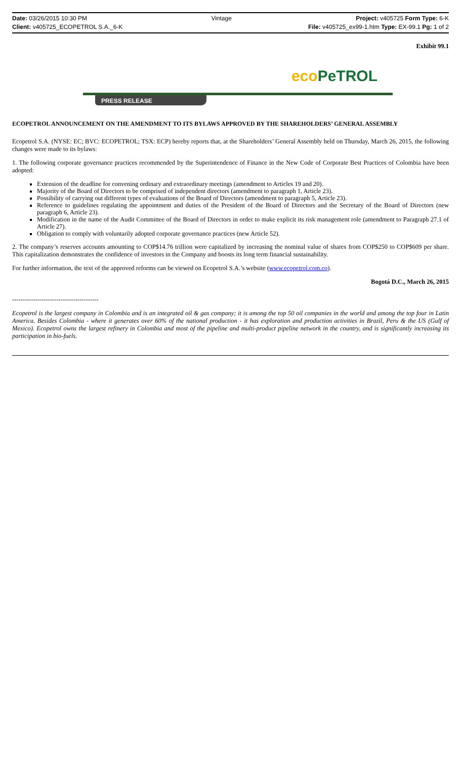Date: 03/26/2015 10:30 PM Vintage Project: v405725 Form Type: 6-K
Client: v405725_ECOPETROL S.A._6-K File: v405725_ex99-1.htm Type: EX-99.1 Pg: 1 of 2
Exhibit 99.1
eco PeTROL
PRESS RELEASE
ECOPETROL ANNOUNCEMENT ON THE AMENDMENT TO ITS BYLAWS APPROVED BY THE SHAREHOLDERS’ GENERAL ASSEMBLY
Ecopetrol S.A. (NYSE: EC; BVC: ECOPETROL; TSX: ECP) hereby reports that, at the Shareholders’ General Assembly held on Thursday, March 26, 2015, the following changes were made to its bylaws:
1. The following corporate governance practices recommended by the Superintendence of Finance in the New Code of Corporate Best Practices of Colombia have been adopted:
Extension of the deadline for convening ordinary and extraordinary meetings (amendment to Articles 19 and 20).
Majority of the Board of Directors to be comprised of independent directors (amendment to paragraph 1, Article 23).
Possibility of carrying out different types of evaluations of the Board of Directors (amendment to paragraph 5, Article 23).
Reference to guidelines regulating the appointment and duties of the President of the Board of Directors and the Secretary of the Board of Directors (new paragraph 6, Article 23).
Modification in the name of the Audit Committee of the Board of Directors in order to make explicit its risk management role (amendment to Paragraph 27.1 of Article 27).
Obligation to comply with voluntarily adopted corporate governance practices (new Article 52).
2. The company’s reserves accounts amounting to COP$14.76 trillion were capitalized by increasing the nominal value of shares from COP$250 to COP$609 per share. This capitalization demonstrates the confidence of investors in the Company and boosts its long term financial sustainability.
For further information, the text of the approved reforms can be viewed on Ecopetrol S.A.’s website (www.ecopetrol.com.co).
Bogotá D.C., March 26, 2015
-----------------------------------------
Ecopetrol is the largest company in Colombia and is an integrated oil & gas company; it is among the top 50 oil companies in the world and among the top four in Latin America. Besides Colombia - where it generates over 60% of the national production - it has exploration and production activities in Brazil, Peru & the US (Gulf of Mexico). Ecopetrol owns the largest refinery in Colombia and most of the pipeline and multi-product pipeline network in the country, and is significantly increasing its participation in bio-fuels.